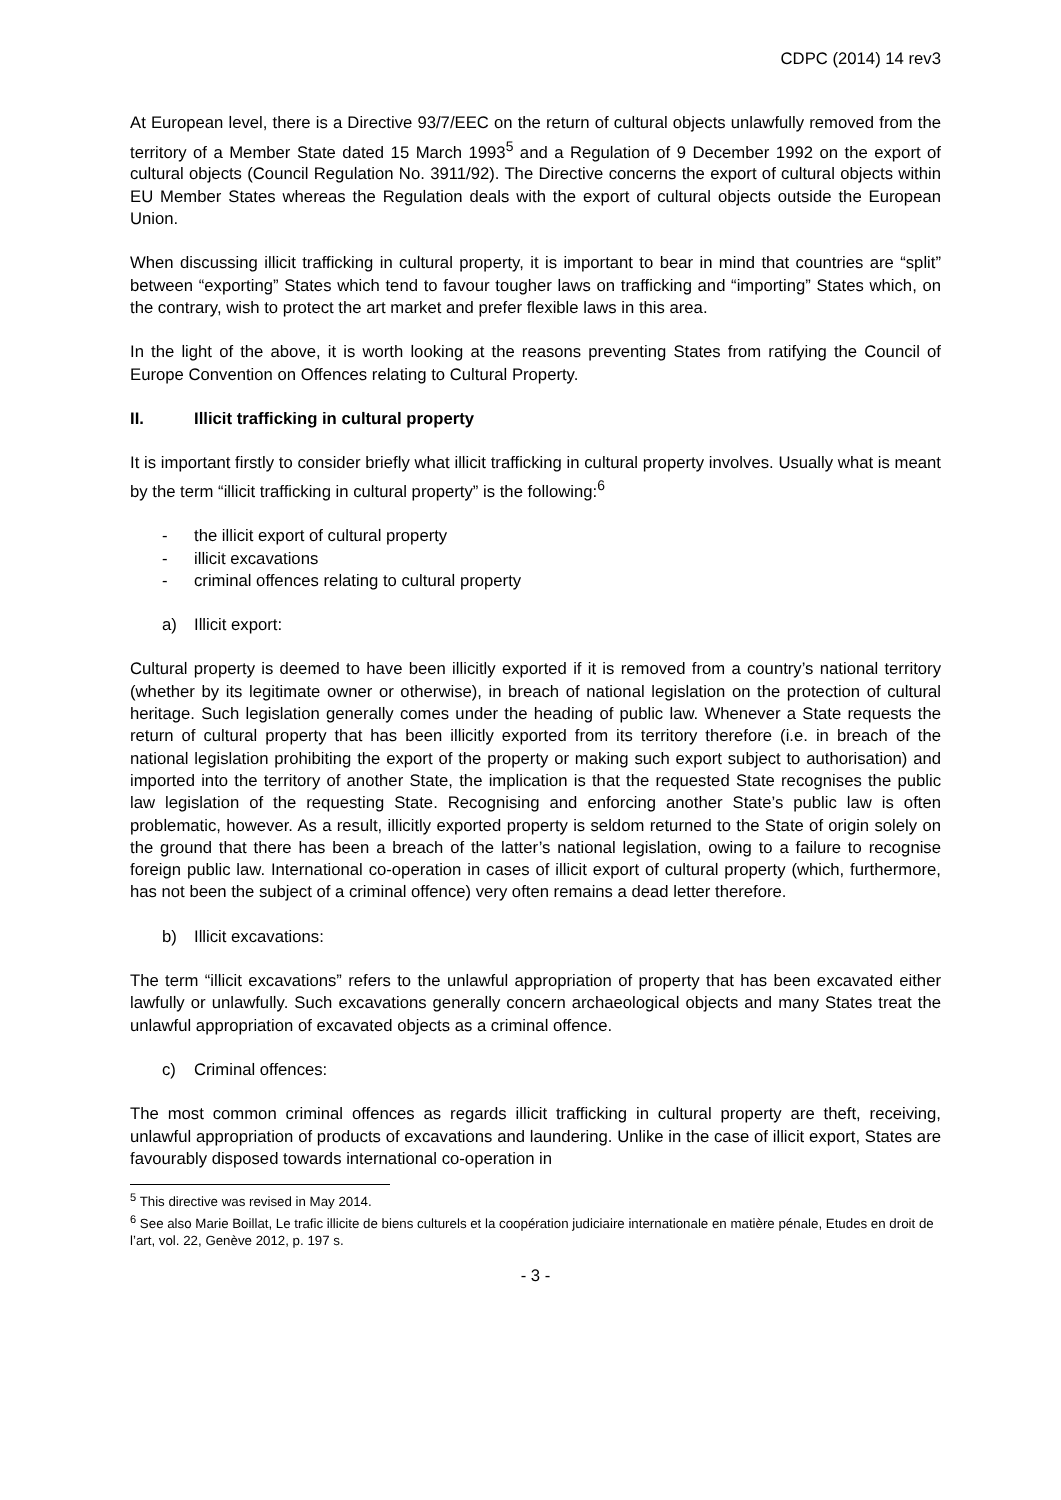CDPC (2014) 14 rev3
At European level, there is a Directive 93/7/EEC on the return of cultural objects unlawfully removed from the territory of a Member State dated 15 March 1993<sup>5</sup> and a Regulation of 9 December 1992 on the export of cultural objects (Council Regulation No. 3911/92). The Directive concerns the export of cultural objects within EU Member States whereas the Regulation deals with the export of cultural objects outside the European Union.
When discussing illicit trafficking in cultural property, it is important to bear in mind that countries are “split” between “exporting” States which tend to favour tougher laws on trafficking and “importing” States which, on the contrary, wish to protect the art market and prefer flexible laws in this area.
In the light of the above, it is worth looking at the reasons preventing States from ratifying the Council of Europe Convention on Offences relating to Cultural Property.
II. Illicit trafficking in cultural property
It is important firstly to consider briefly what illicit trafficking in cultural property involves. Usually what is meant by the term “illicit trafficking in cultural property” is the following:<sup>6</sup>
- the illicit export of cultural property
- illicit excavations
- criminal offences relating to cultural property
a) Illicit export:
Cultural property is deemed to have been illicitly exported if it is removed from a country’s national territory (whether by its legitimate owner or otherwise), in breach of national legislation on the protection of cultural heritage. Such legislation generally comes under the heading of public law. Whenever a State requests the return of cultural property that has been illicitly exported from its territory therefore (i.e. in breach of the national legislation prohibiting the export of the property or making such export subject to authorisation) and imported into the territory of another State, the implication is that the requested State recognises the public law legislation of the requesting State. Recognising and enforcing another State’s public law is often problematic, however. As a result, illicitly exported property is seldom returned to the State of origin solely on the ground that there has been a breach of the latter’s national legislation, owing to a failure to recognise foreign public law. International co-operation in cases of illicit export of cultural property (which, furthermore, has not been the subject of a criminal offence) very often remains a dead letter therefore.
b) Illicit excavations:
The term “illicit excavations” refers to the unlawful appropriation of property that has been excavated either lawfully or unlawfully. Such excavations generally concern archaeological objects and many States treat the unlawful appropriation of excavated objects as a criminal offence.
c) Criminal offences:
The most common criminal offences as regards illicit trafficking in cultural property are theft, receiving, unlawful appropriation of products of excavations and laundering. Unlike in the case of illicit export, States are favourably disposed towards international co-operation in
<sup>5</sup> This directive was revised in May 2014.
<sup>6</sup> See also Marie Boillat, Le trafic illicite de biens culturels et la coopération judiciaire internationale en matière pénale, Etudes en droit de l’art, vol. 22, Genève 2012, p. 197 s.
- 3 -